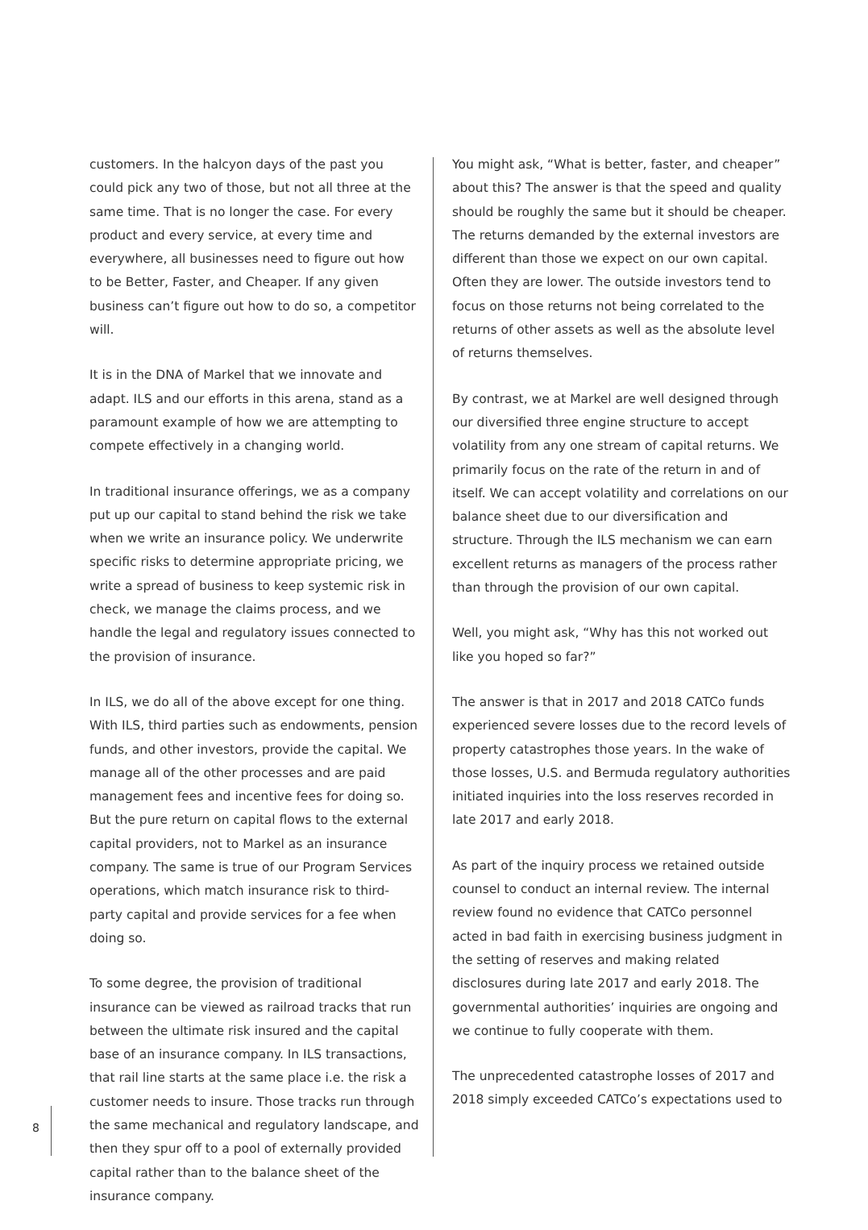customers. In the halcyon days of the past you could pick any two of those, but not all three at the same time. That is no longer the case. For every product and every service, at every time and everywhere, all businesses need to figure out how to be Better, Faster, and Cheaper. If any given business can’t figure out how to do so, a competitor will.
It is in the DNA of Markel that we innovate and adapt. ILS and our efforts in this arena, stand as a paramount example of how we are attempting to compete effectively in a changing world.
In traditional insurance offerings, we as a company put up our capital to stand behind the risk we take when we write an insurance policy. We underwrite specific risks to determine appropriate pricing, we write a spread of business to keep systemic risk in check, we manage the claims process, and we handle the legal and regulatory issues connected to the provision of insurance.
In ILS, we do all of the above except for one thing. With ILS, third parties such as endowments, pension funds, and other investors, provide the capital. We manage all of the other processes and are paid management fees and incentive fees for doing so. But the pure return on capital flows to the external capital providers, not to Markel as an insurance company. The same is true of our Program Services operations, which match insurance risk to third-party capital and provide services for a fee when doing so.
To some degree, the provision of traditional insurance can be viewed as railroad tracks that run between the ultimate risk insured and the capital base of an insurance company. In ILS transactions, that rail line starts at the same place i.e. the risk a customer needs to insure. Those tracks run through the same mechanical and regulatory landscape, and then they spur off to a pool of externally provided capital rather than to the balance sheet of the insurance company.
You might ask, “What is better, faster, and cheaper” about this? The answer is that the speed and quality should be roughly the same but it should be cheaper. The returns demanded by the external investors are different than those we expect on our own capital. Often they are lower. The outside investors tend to focus on those returns not being correlated to the returns of other assets as well as the absolute level of returns themselves.
By contrast, we at Markel are well designed through our diversified three engine structure to accept volatility from any one stream of capital returns. We primarily focus on the rate of the return in and of itself. We can accept volatility and correlations on our balance sheet due to our diversification and structure. Through the ILS mechanism we can earn excellent returns as managers of the process rather than through the provision of our own capital.
Well, you might ask, “Why has this not worked out like you hoped so far?”
The answer is that in 2017 and 2018 CATCo funds experienced severe losses due to the record levels of property catastrophes those years. In the wake of those losses, U.S. and Bermuda regulatory authorities initiated inquiries into the loss reserves recorded in late 2017 and early 2018.
As part of the inquiry process we retained outside counsel to conduct an internal review. The internal review found no evidence that CATCo personnel acted in bad faith in exercising business judgment in the setting of reserves and making related disclosures during late 2017 and early 2018. The governmental authorities’ inquiries are ongoing and we continue to fully cooperate with them.
The unprecedented catastrophe losses of 2017 and 2018 simply exceeded CATCo’s expectations used to
8